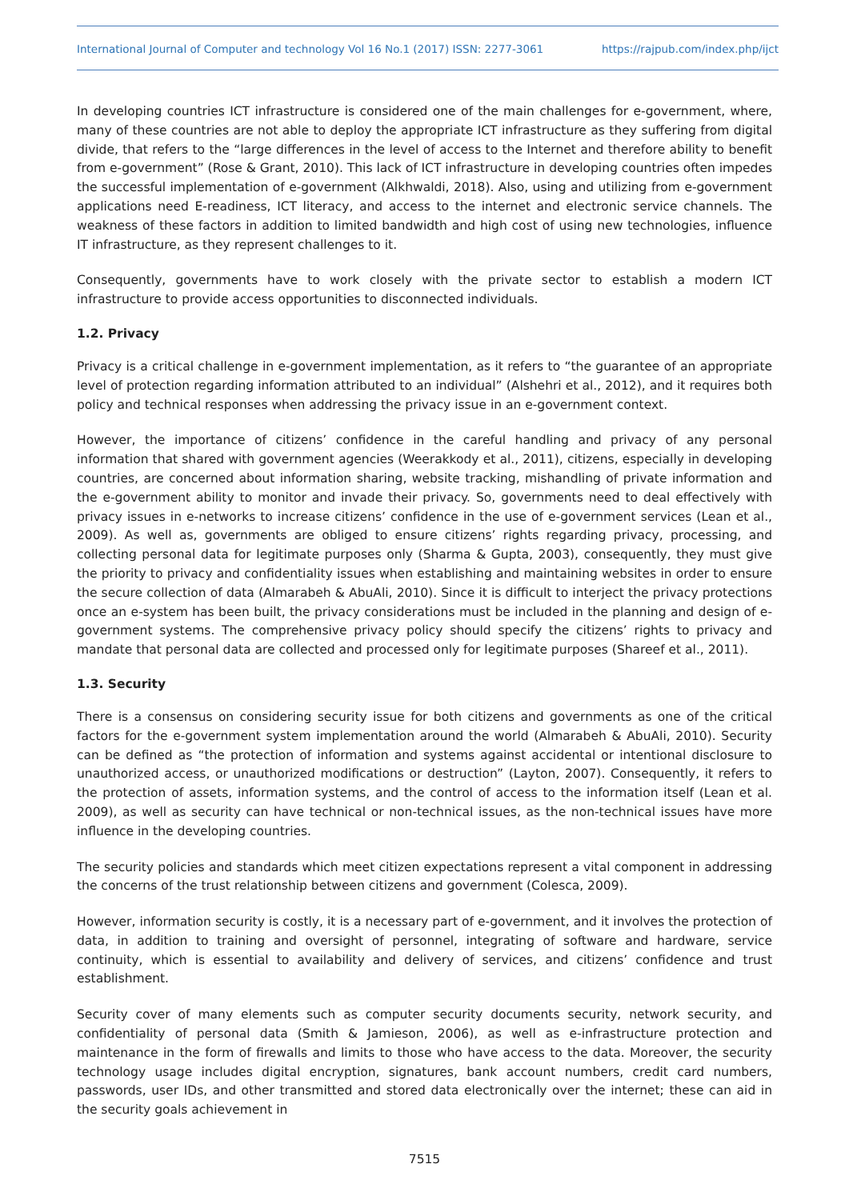International Journal of Computer and technology Vol 16 No.1 (2017) ISSN: 2277-3061 https://rajpub.com/index.php/ijct
In developing countries ICT infrastructure is considered one of the main challenges for e-government, where, many of these countries are not able to deploy the appropriate ICT infrastructure as they suffering from digital divide, that refers to the “large differences in the level of access to the Internet and therefore ability to benefit from e-government” (Rose & Grant, 2010). This lack of ICT infrastructure in developing countries often impedes the successful implementation of e-government (Alkhwaldi, 2018). Also, using and utilizing from e-government applications need E-readiness, ICT literacy, and access to the internet and electronic service channels. The weakness of these factors in addition to limited bandwidth and high cost of using new technologies, influence IT infrastructure, as they represent challenges to it.
Consequently, governments have to work closely with the private sector to establish a modern ICT infrastructure to provide access opportunities to disconnected individuals.
1.2. Privacy
Privacy is a critical challenge in e-government implementation, as it refers to “the guarantee of an appropriate level of protection regarding information attributed to an individual” (Alshehri et al., 2012), and it requires both policy and technical responses when addressing the privacy issue in an e-government context.
However, the importance of citizens’ confidence in the careful handling and privacy of any personal information that shared with government agencies (Weerakkody et al., 2011), citizens, especially in developing countries, are concerned about information sharing, website tracking, mishandling of private information and the e-government ability to monitor and invade their privacy. So, governments need to deal effectively with privacy issues in e-networks to increase citizens’ confidence in the use of e-government services (Lean et al., 2009). As well as, governments are obliged to ensure citizens’ rights regarding privacy, processing, and collecting personal data for legitimate purposes only (Sharma & Gupta, 2003), consequently, they must give the priority to privacy and confidentiality issues when establishing and maintaining websites in order to ensure the secure collection of data (Almarabeh & AbuAli, 2010). Since it is difficult to interject the privacy protections once an e-system has been built, the privacy considerations must be included in the planning and design of e-government systems. The comprehensive privacy policy should specify the citizens’ rights to privacy and mandate that personal data are collected and processed only for legitimate purposes (Shareef et al., 2011).
1.3. Security
There is a consensus on considering security issue for both citizens and governments as one of the critical factors for the e-government system implementation around the world (Almarabeh & AbuAli, 2010). Security can be defined as “the protection of information and systems against accidental or intentional disclosure to unauthorized access, or unauthorized modifications or destruction” (Layton, 2007). Consequently, it refers to the protection of assets, information systems, and the control of access to the information itself (Lean et al. 2009), as well as security can have technical or non-technical issues, as the non-technical issues have more influence in the developing countries.
The security policies and standards which meet citizen expectations represent a vital component in addressing the concerns of the trust relationship between citizens and government (Colesca, 2009).
However, information security is costly, it is a necessary part of e-government, and it involves the protection of data, in addition to training and oversight of personnel, integrating of software and hardware, service continuity, which is essential to availability and delivery of services, and citizens’ confidence and trust establishment.
Security cover of many elements such as computer security documents security, network security, and confidentiality of personal data (Smith & Jamieson, 2006), as well as e-infrastructure protection and maintenance in the form of firewalls and limits to those who have access to the data. Moreover, the security technology usage includes digital encryption, signatures, bank account numbers, credit card numbers, passwords, user IDs, and other transmitted and stored data electronically over the internet; these can aid in the security goals achievement in
7515